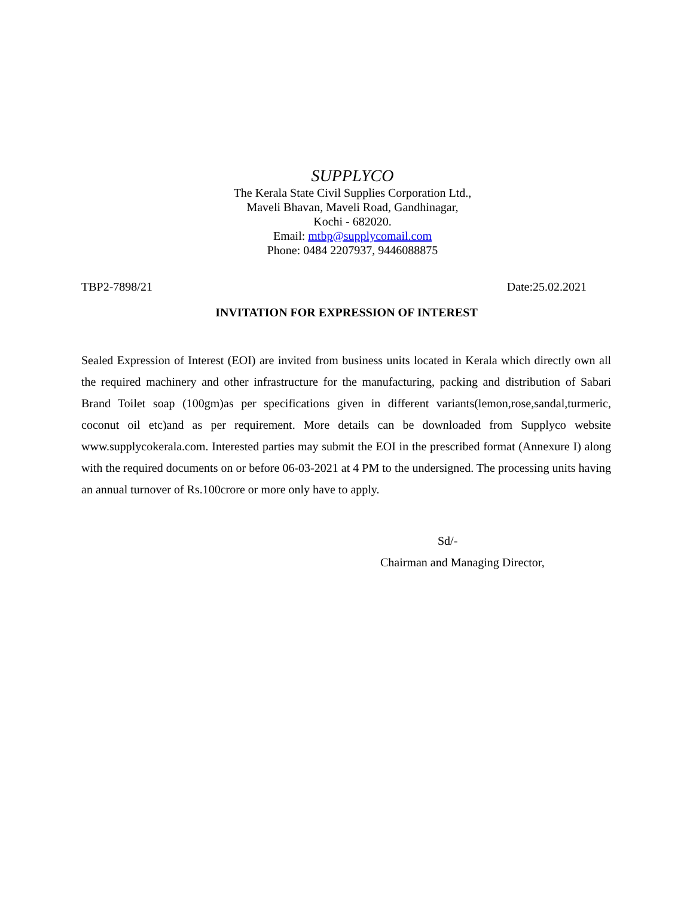SUPPLYCO
The Kerala State Civil Supplies Corporation Ltd.,
Maveli Bhavan, Maveli Road, Gandhinagar,
Kochi - 682020.
Email: mtbp@supplycomail.com
Phone: 0484 2207937, 9446088875
TBP2-7898/21 Date:25.02.2021
INVITATION FOR EXPRESSION OF INTEREST
Sealed Expression of Interest (EOI) are invited from business units located in Kerala which directly own all the required machinery and other infrastructure for the manufacturing, packing and distribution of Sabari Brand Toilet soap (100gm)as per specifications given in different variants(lemon,rose,sandal,turmeric, coconut oil etc)and as per requirement. More details can be downloaded from Supplyco website www.supplycokerala.com. Interested parties may submit the EOI in the prescribed format (Annexure I) along with the required documents on or before 06-03-2021 at 4 PM to the undersigned. The processing units having an annual turnover of Rs.100crore or more only have to apply.
Sd/-
Chairman and Managing Director,